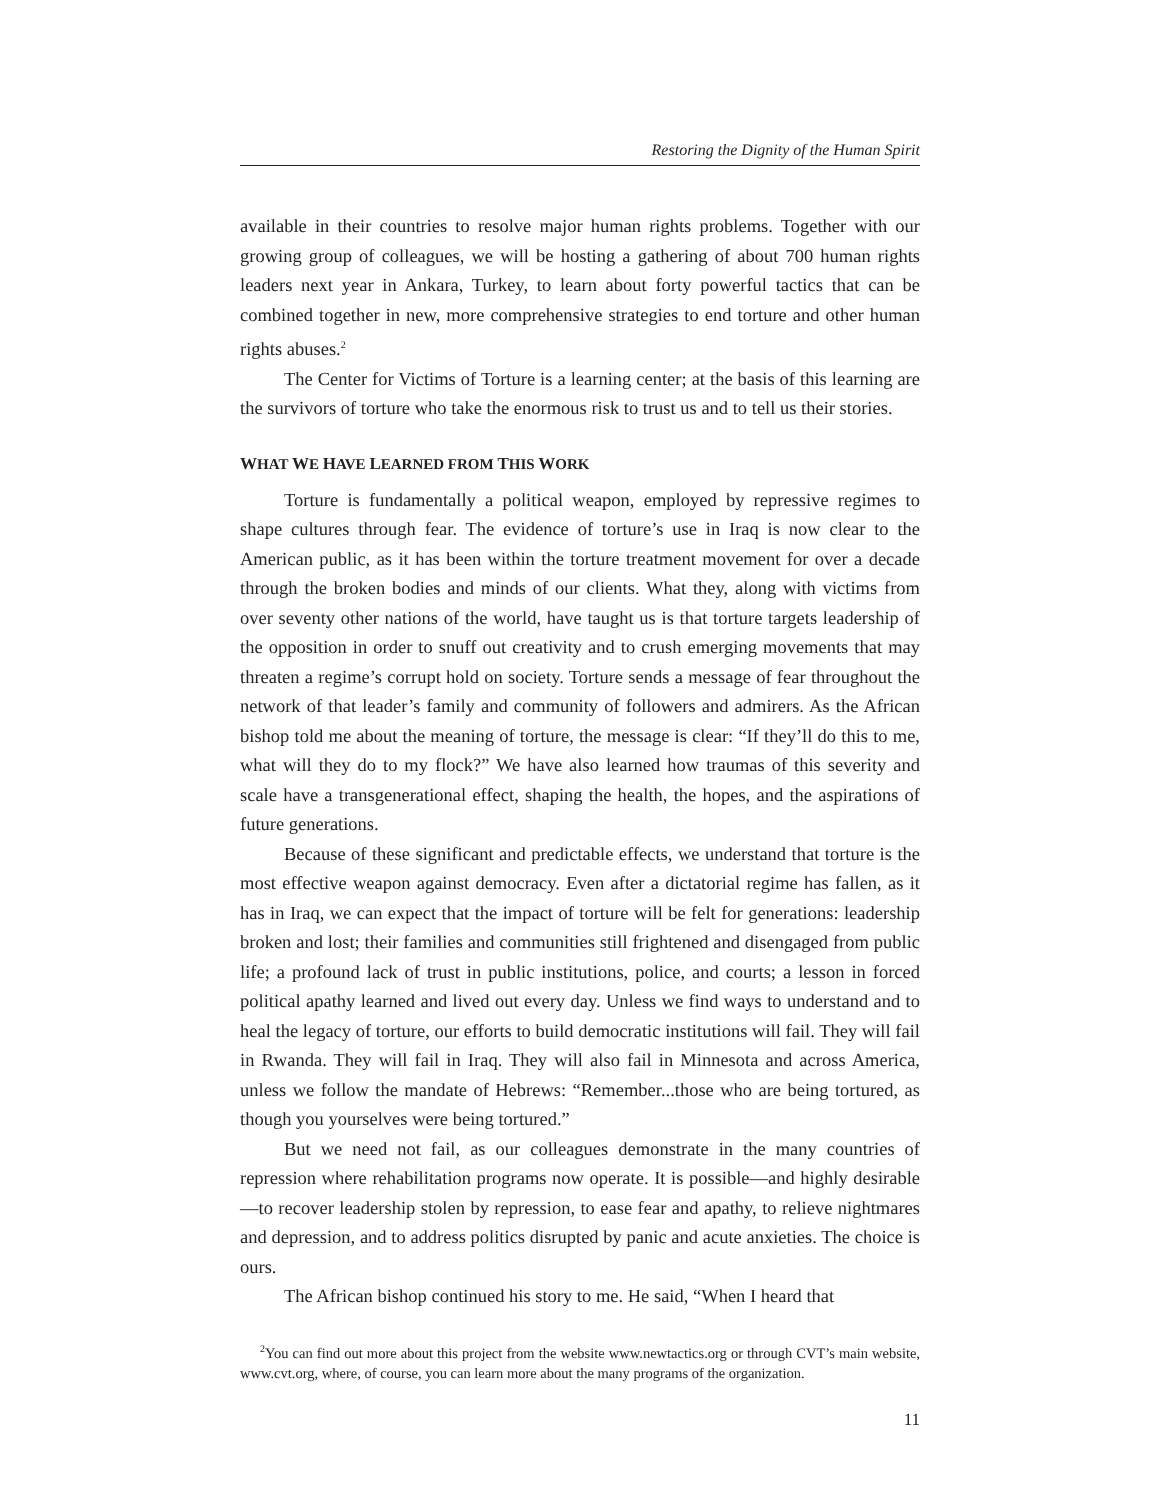Restoring the Dignity of the Human Spirit
available in their countries to resolve major human rights problems. Together with our growing group of colleagues, we will be hosting a gathering of about 700 human rights leaders next year in Ankara, Turkey, to learn about forty powerful tactics that can be combined together in new, more comprehensive strategies to end torture and other human rights abuses.<sup>2</sup>
The Center for Victims of Torture is a learning center; at the basis of this learning are the survivors of torture who take the enormous risk to trust us and to tell us their stories.
WHAT WE HAVE LEARNED FROM THIS WORK
Torture is fundamentally a political weapon, employed by repressive regimes to shape cultures through fear. The evidence of torture’s use in Iraq is now clear to the American public, as it has been within the torture treatment movement for over a decade through the broken bodies and minds of our clients. What they, along with victims from over seventy other nations of the world, have taught us is that torture targets leadership of the opposition in order to snuff out creativity and to crush emerging movements that may threaten a regime’s corrupt hold on society. Torture sends a message of fear throughout the network of that leader’s family and community of followers and admirers. As the African bishop told me about the meaning of torture, the message is clear: “If they’ll do this to me, what will they do to my flock?” We have also learned how traumas of this severity and scale have a transgenerational effect, shaping the health, the hopes, and the aspirations of future generations.
Because of these significant and predictable effects, we understand that torture is the most effective weapon against democracy. Even after a dictatorial regime has fallen, as it has in Iraq, we can expect that the impact of torture will be felt for generations: leadership broken and lost; their families and communities still frightened and disengaged from public life; a profound lack of trust in public institutions, police, and courts; a lesson in forced political apathy learned and lived out every day. Unless we find ways to understand and to heal the legacy of torture, our efforts to build democratic institutions will fail. They will fail in Rwanda. They will fail in Iraq. They will also fail in Minnesota and across America, unless we follow the mandate of Hebrews: “Remember...those who are being tortured, as though you yourselves were being tortured.”
But we need not fail, as our colleagues demonstrate in the many countries of repression where rehabilitation programs now operate. It is possible—and highly desirable—to recover leadership stolen by repression, to ease fear and apathy, to relieve nightmares and depression, and to address politics disrupted by panic and acute anxieties. The choice is ours.
The African bishop continued his story to me. He said, “When I heard that
<sup>2</sup> You can find out more about this project from the website www.newtactics.org or through CVT’s main website, www.cvt.org, where, of course, you can learn more about the many programs of the organization.
11